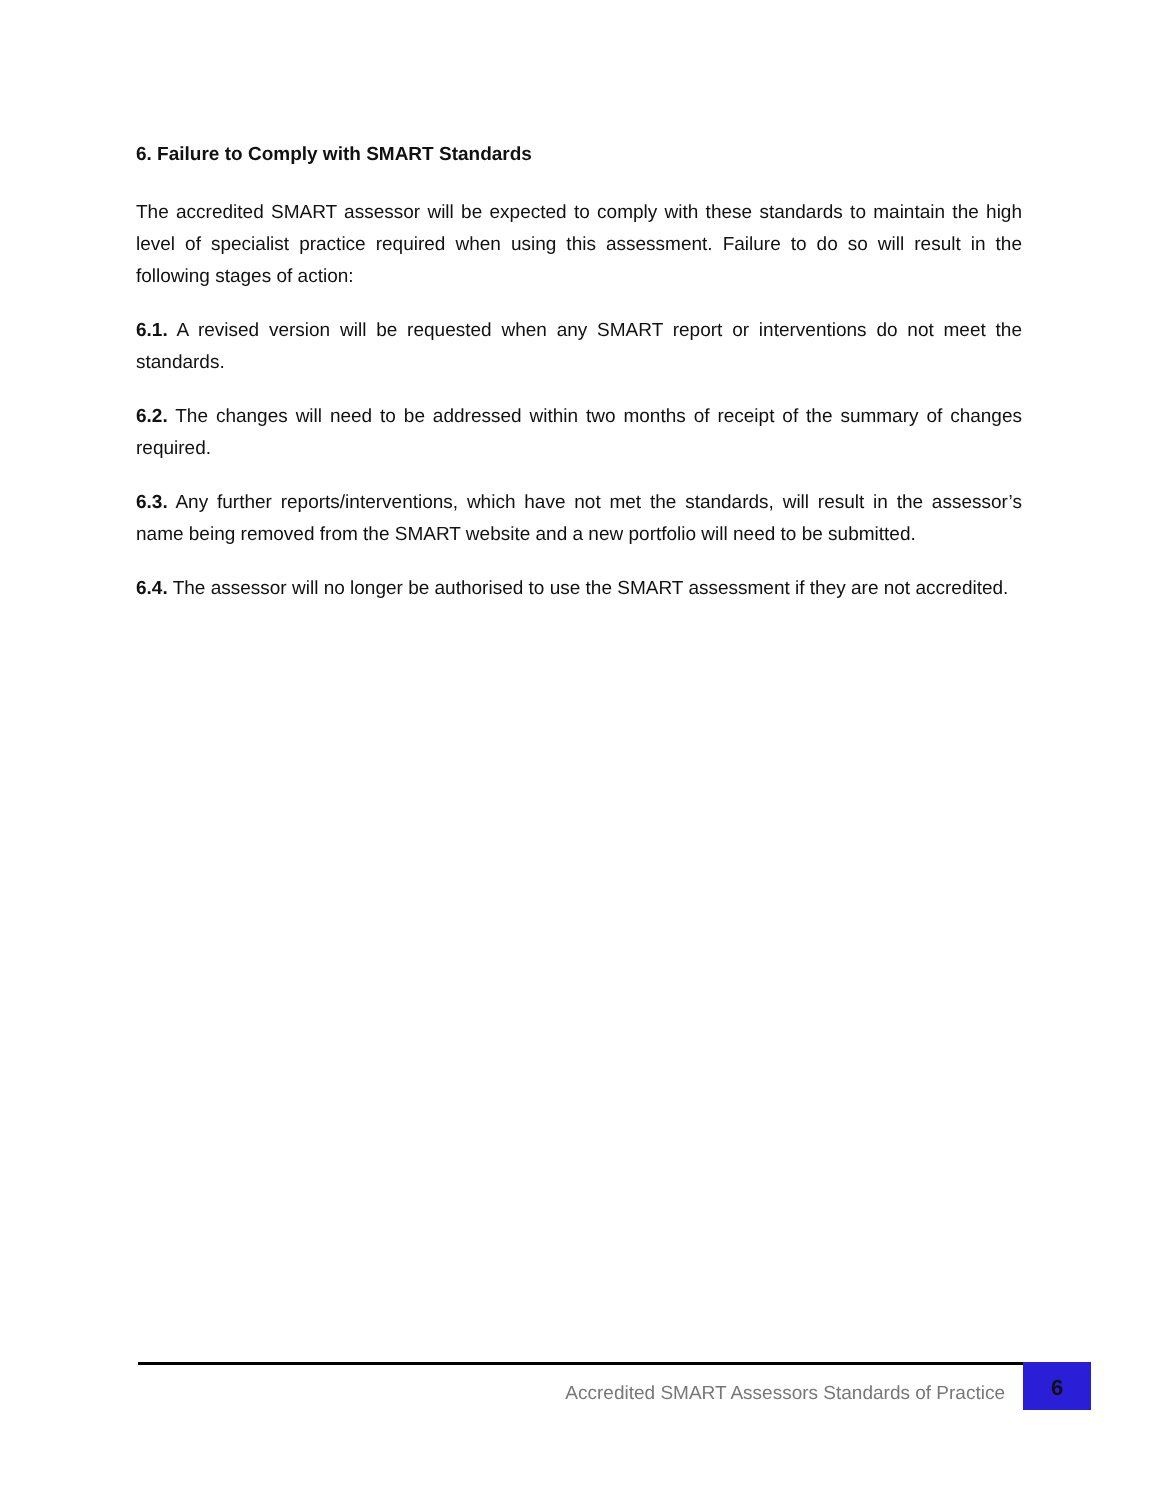6. Failure to Comply with SMART Standards
The accredited SMART assessor will be expected to comply with these standards to maintain the high level of specialist practice required when using this assessment. Failure to do so will result in the following stages of action:
6.1. A revised version will be requested when any SMART report or interventions do not meet the standards.
6.2. The changes will need to be addressed within two months of receipt of the summary of changes required.
6.3. Any further reports/interventions, which have not met the standards, will result in the assessor’s name being removed from the SMART website and a new portfolio will need to be submitted.
6.4. The assessor will no longer be authorised to use the SMART assessment if they are not accredited.
Accredited SMART Assessors Standards of Practice
6